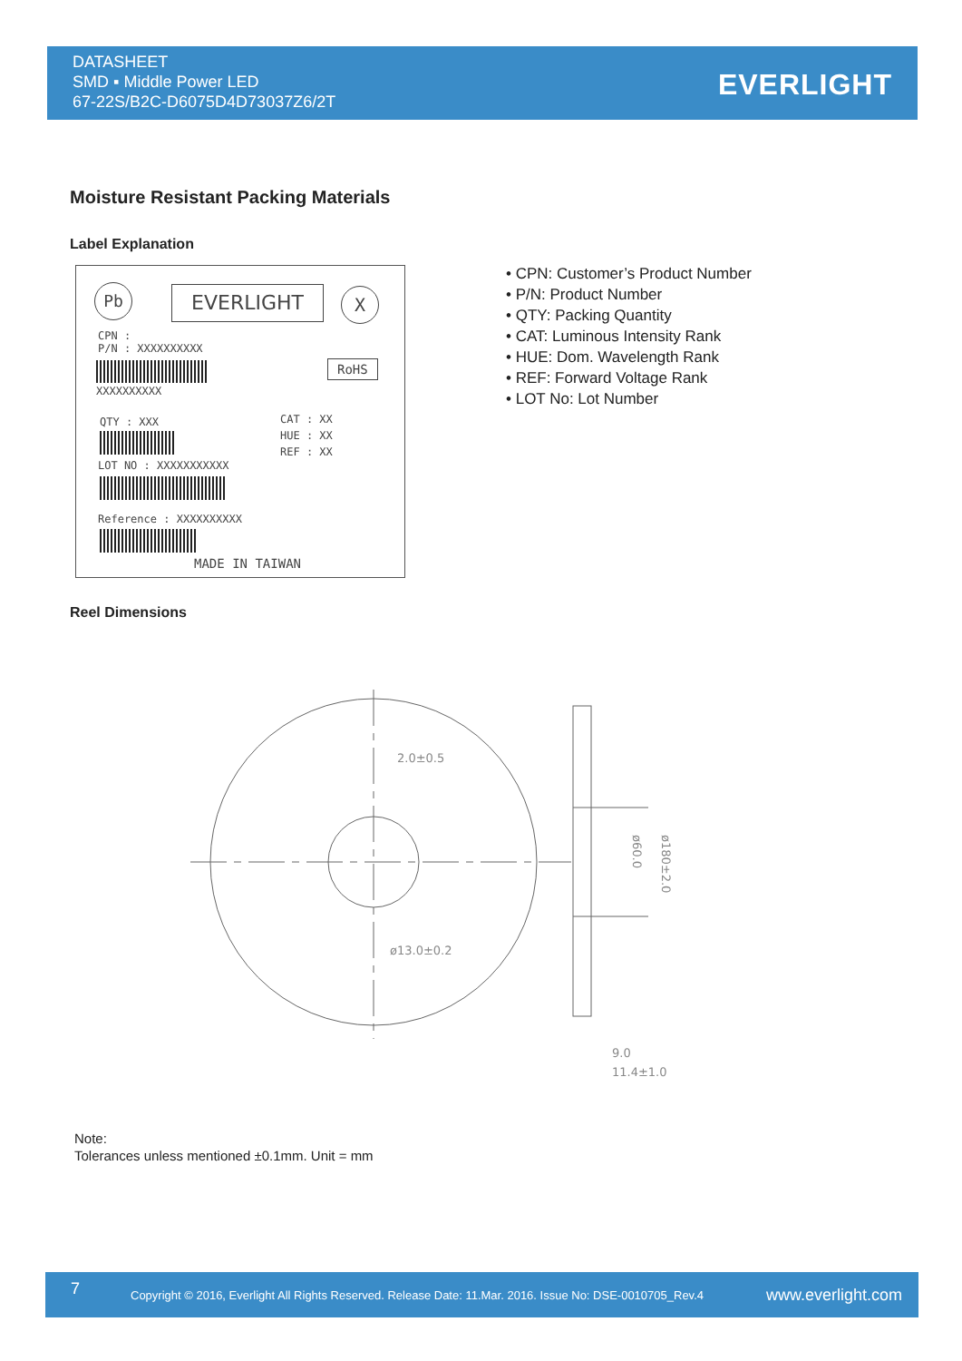DATASHEET
SMD ▪ Middle Power LED
67-22S/B2C-D6075D4D73037Z6/2T
EVERLIGHT
Moisture Resistant Packing Materials
Label Explanation
Pb EVERLIGHT X
CPN :
P/N : XXXXXXXXXX
XXXXXXXXXX
RoHS
QTY : XXX
CAT : XX
HUE : XX
REF : XX
LOT NO : XXXXXXXXXXX
Reference : XXXXXXXXXX
MADE IN TAIWAN
• CPN: Customer’s Product Number
• P/N: Product Number
• QTY: Packing Quantity
• CAT: Luminous Intensity Rank
• HUE: Dom. Wavelength Rank
• REF: Forward Voltage Rank
• LOT No: Lot Number
Reel Dimensions
2.0±0.5
ø13.0±0.2
9.0
11.4±1.0
ø180±2.0
ø60.0
Note:
Tolerances unless mentioned ±0.1mm. Unit = mm
7
Copyright © 2016, Everlight All Rights Reserved. Release Date: 11.Mar. 2016. Issue No: DSE-0010705_Rev.4
www.everlight.com